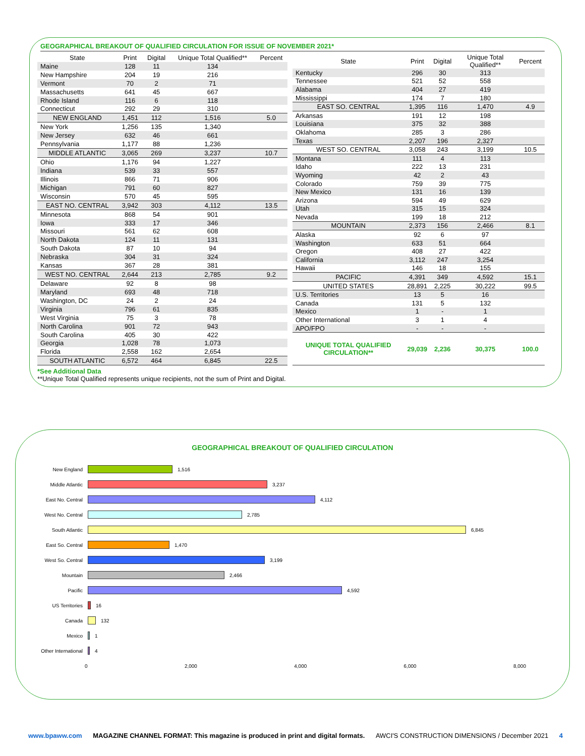GEOGRAPHICAL BREAKOUT OF QUALIFIED CIRCULATION FOR ISSUE OF NOVEMBER 2021*
| State | Print | Digital | Unique Total Qualified** | Percent |
| --- | --- | --- | --- | --- |
| Maine | 128 | 11 | 134 | |
| New Hampshire | 204 | 19 | 216 | |
| Vermont | 70 | 2 | 71 | |
| Massachusetts | 641 | 45 | 667 | |
| Rhode Island | 116 | 6 | 118 | |
| Connecticut | 292 | 29 | 310 | |
| NEW ENGLAND | 1,451 | 112 | 1,516 | 5.0 |
| New York | 1,256 | 135 | 1,340 | |
| New Jersey | 632 | 46 | 661 | |
| Pennsylvania | 1,177 | 88 | 1,236 | |
| MIDDLE ATLANTIC | 3,065 | 269 | 3,237 | 10.7 |
| Ohio | 1,176 | 94 | 1,227 | |
| Indiana | 539 | 33 | 557 | |
| Illinois | 866 | 71 | 906 | |
| Michigan | 791 | 60 | 827 | |
| Wisconsin | 570 | 45 | 595 | |
| EAST NO. CENTRAL | 3,942 | 303 | 4,112 | 13.5 |
| Minnesota | 868 | 54 | 901 | |
| Iowa | 333 | 17 | 346 | |
| Missouri | 561 | 62 | 608 | |
| North Dakota | 124 | 11 | 131 | |
| South Dakota | 87 | 10 | 94 | |
| Nebraska | 304 | 31 | 324 | |
| Kansas | 367 | 28 | 381 | |
| WEST NO. CENTRAL | 2,644 | 213 | 2,785 | 9.2 |
| Delaware | 92 | 8 | 98 | |
| Maryland | 693 | 48 | 718 | |
| Washington, DC | 24 | 2 | 24 | |
| Virginia | 796 | 61 | 835 | |
| West Virginia | 75 | 3 | 78 | |
| North Carolina | 901 | 72 | 943 | |
| South Carolina | 405 | 30 | 422 | |
| Georgia | 1,028 | 78 | 1,073 | |
| Florida | 2,558 | 162 | 2,654 | |
| SOUTH ATLANTIC | 6,572 | 464 | 6,845 | 22.5 |
| State | Print | Digital | Unique Total Qualified** | Percent |
| --- | --- | --- | --- | --- |
| Kentucky | 296 | 30 | 313 | |
| Tennessee | 521 | 52 | 558 | |
| Alabama | 404 | 27 | 419 | |
| Mississippi | 174 | 7 | 180 | |
| EAST SO. CENTRAL | 1,395 | 116 | 1,470 | 4.9 |
| Arkansas | 191 | 12 | 198 | |
| Louisiana | 375 | 32 | 388 | |
| Oklahoma | 285 | 3 | 286 | |
| Texas | 2,207 | 196 | 2,327 | |
| WEST SO. CENTRAL | 3,058 | 243 | 3,199 | 10.5 |
| Montana | 111 | 4 | 113 | |
| Idaho | 222 | 13 | 231 | |
| Wyoming | 42 | 2 | 43 | |
| Colorado | 759 | 39 | 775 | |
| New Mexico | 131 | 16 | 139 | |
| Arizona | 594 | 49 | 629 | |
| Utah | 315 | 15 | 324 | |
| Nevada | 199 | 18 | 212 | |
| MOUNTAIN | 2,373 | 156 | 2,466 | 8.1 |
| Alaska | 92 | 6 | 97 | |
| Washington | 633 | 51 | 664 | |
| Oregon | 408 | 27 | 422 | |
| California | 3,112 | 247 | 3,254 | |
| Hawaii | 146 | 18 | 155 | |
| PACIFIC | 4,391 | 349 | 4,592 | 15.1 |
| UNITED STATES | 28,891 | 2,225 | 30,222 | 99.5 |
| U.S. Territories | 13 | 5 | 16 | |
| Canada | 131 | 5 | 132 | |
| Mexico | 1 | - | 1 | |
| Other International | 3 | 1 | 4 | |
| APO/FPO | - | - | - | |
| UNIQUE TOTAL QUALIFIED CIRCULATION** | 29,039 | 2,236 | 30,375 | 100.0 |
*See Additional Data
**Unique Total Qualified represents unique recipients, not the sum of Print and Digital.
GEOGRAPHICAL BREAKOUT OF QUALIFIED CIRCULATION
New England 1,516
Middle Atlantic 3,237
East No. Central 4,112
West No. Central 2,785
South Atlantic 6,845
East So. Central 1,470
West So. Central 3,199
Mountain 2,466
Pacific 4,592
US Territories 16
Canada 132
Mexico 1
Other International 4
0 2,000 4,000 6,000 8,000
www.bpaww.com MAGAZINE CHANNEL FORMAT: This magazine is produced in print and digital formats. AWCI'S CONSTRUCTION DIMENSIONS / December 2021 4